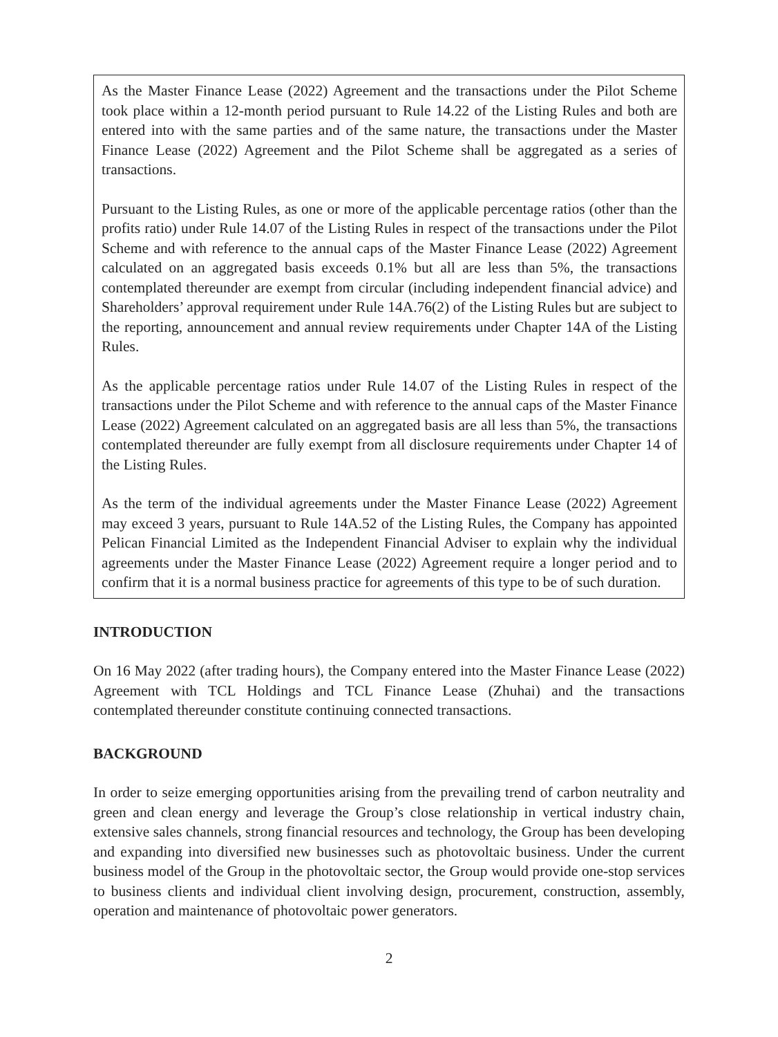As the Master Finance Lease (2022) Agreement and the transactions under the Pilot Scheme took place within a 12-month period pursuant to Rule 14.22 of the Listing Rules and both are entered into with the same parties and of the same nature, the transactions under the Master Finance Lease (2022) Agreement and the Pilot Scheme shall be aggregated as a series of transactions.
Pursuant to the Listing Rules, as one or more of the applicable percentage ratios (other than the profits ratio) under Rule 14.07 of the Listing Rules in respect of the transactions under the Pilot Scheme and with reference to the annual caps of the Master Finance Lease (2022) Agreement calculated on an aggregated basis exceeds 0.1% but all are less than 5%, the transactions contemplated thereunder are exempt from circular (including independent financial advice) and Shareholders’ approval requirement under Rule 14A.76(2) of the Listing Rules but are subject to the reporting, announcement and annual review requirements under Chapter 14A of the Listing Rules.
As the applicable percentage ratios under Rule 14.07 of the Listing Rules in respect of the transactions under the Pilot Scheme and with reference to the annual caps of the Master Finance Lease (2022) Agreement calculated on an aggregated basis are all less than 5%, the transactions contemplated thereunder are fully exempt from all disclosure requirements under Chapter 14 of the Listing Rules.
As the term of the individual agreements under the Master Finance Lease (2022) Agreement may exceed 3 years, pursuant to Rule 14A.52 of the Listing Rules, the Company has appointed Pelican Financial Limited as the Independent Financial Adviser to explain why the individual agreements under the Master Finance Lease (2022) Agreement require a longer period and to confirm that it is a normal business practice for agreements of this type to be of such duration.
INTRODUCTION
On 16 May 2022 (after trading hours), the Company entered into the Master Finance Lease (2022) Agreement with TCL Holdings and TCL Finance Lease (Zhuhai) and the transactions contemplated thereunder constitute continuing connected transactions.
BACKGROUND
In order to seize emerging opportunities arising from the prevailing trend of carbon neutrality and green and clean energy and leverage the Group’s close relationship in vertical industry chain, extensive sales channels, strong financial resources and technology, the Group has been developing and expanding into diversified new businesses such as photovoltaic business. Under the current business model of the Group in the photovoltaic sector, the Group would provide one-stop services to business clients and individual client involving design, procurement, construction, assembly, operation and maintenance of photovoltaic power generators.
2